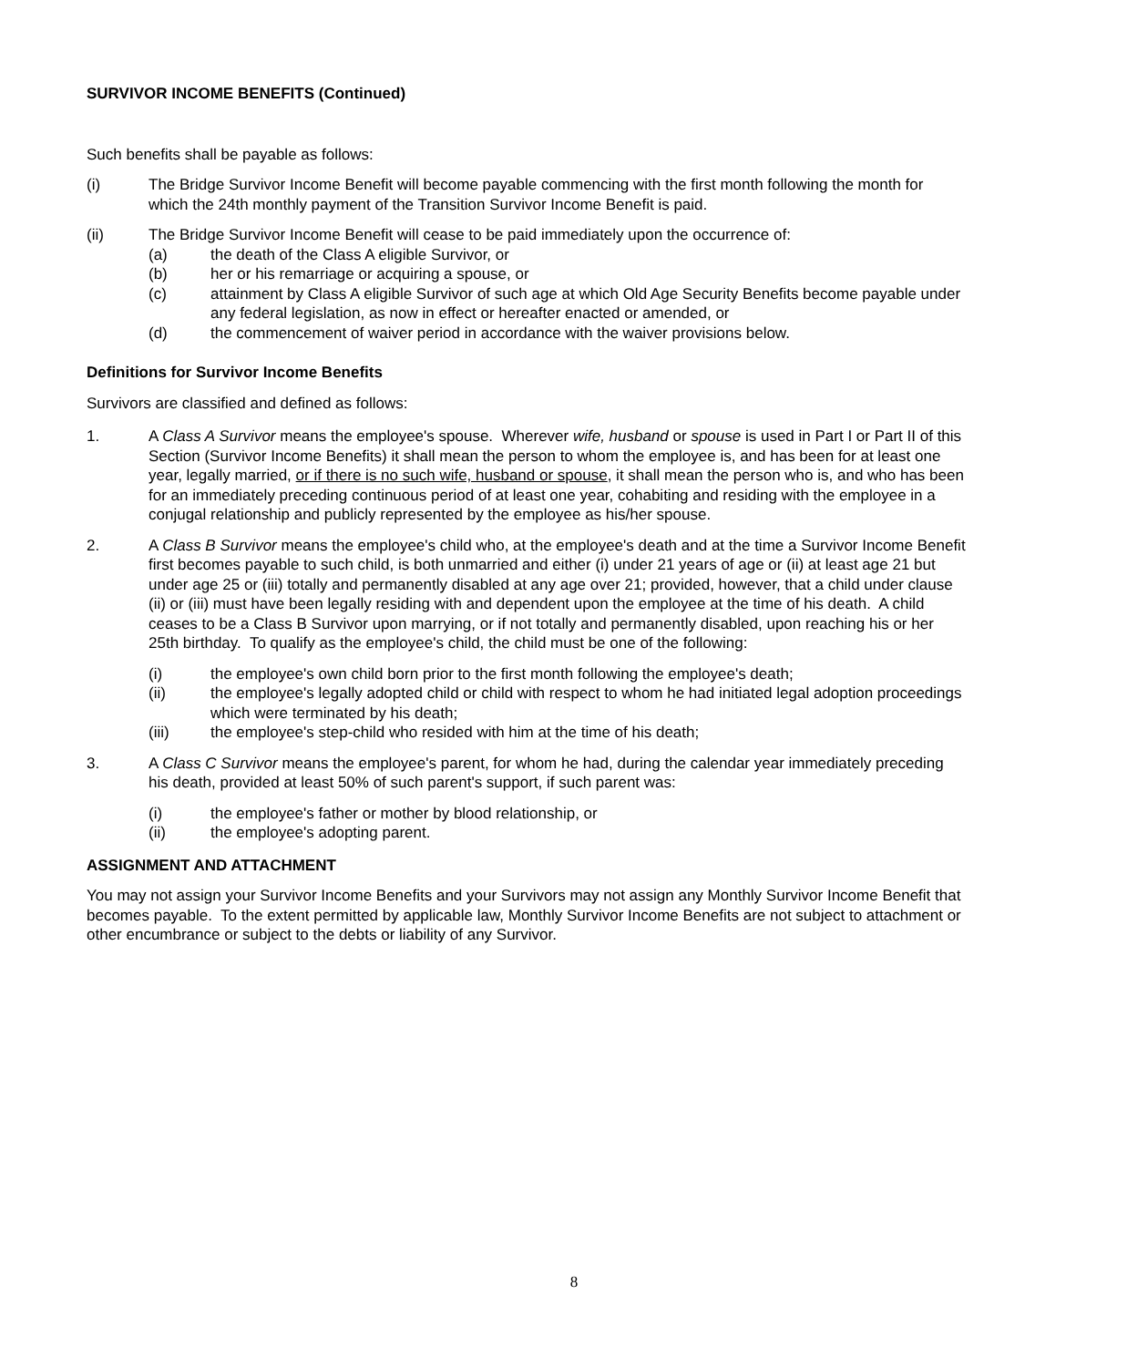SURVIVOR INCOME BENEFITS (Continued)
Such benefits shall be payable as follows:
(i) The Bridge Survivor Income Benefit will become payable commencing with the first month following the month for which the 24th monthly payment of the Transition Survivor Income Benefit is paid.
(ii) The Bridge Survivor Income Benefit will cease to be paid immediately upon the occurrence of:
(a) the death of the Class A eligible Survivor, or
(b) her or his remarriage or acquiring a spouse, or
(c) attainment by Class A eligible Survivor of such age at which Old Age Security Benefits become payable under any federal legislation, as now in effect or hereafter enacted or amended, or
(d) the commencement of waiver period in accordance with the waiver provisions below.
Definitions for Survivor Income Benefits
Survivors are classified and defined as follows:
1. A Class A Survivor means the employee's spouse. Wherever wife, husband or spouse is used in Part I or Part II of this Section (Survivor Income Benefits) it shall mean the person to whom the employee is, and has been for at least one year, legally married, or if there is no such wife, husband or spouse, it shall mean the person who is, and who has been for an immediately preceding continuous period of at least one year, cohabiting and residing with the employee in a conjugal relationship and publicly represented by the employee as his/her spouse.
2. A Class B Survivor means the employee's child who, at the employee's death and at the time a Survivor Income Benefit first becomes payable to such child, is both unmarried and either (i) under 21 years of age or (ii) at least age 21 but under age 25 or (iii) totally and permanently disabled at any age over 21; provided, however, that a child under clause (ii) or (iii) must have been legally residing with and dependent upon the employee at the time of his death. A child ceases to be a Class B Survivor upon marrying, or if not totally and permanently disabled, upon reaching his or her 25th birthday. To qualify as the employee's child, the child must be one of the following:
(i) the employee's own child born prior to the first month following the employee's death;
(ii) the employee's legally adopted child or child with respect to whom he had initiated legal adoption proceedings which were terminated by his death;
(iii) the employee's step-child who resided with him at the time of his death;
3. A Class C Survivor means the employee's parent, for whom he had, during the calendar year immediately preceding his death, provided at least 50% of such parent's support, if such parent was:
(i) the employee's father or mother by blood relationship, or
(ii) the employee's adopting parent.
ASSIGNMENT AND ATTACHMENT
You may not assign your Survivor Income Benefits and your Survivors may not assign any Monthly Survivor Income Benefit that becomes payable. To the extent permitted by applicable law, Monthly Survivor Income Benefits are not subject to attachment or other encumbrance or subject to the debts or liability of any Survivor.
8